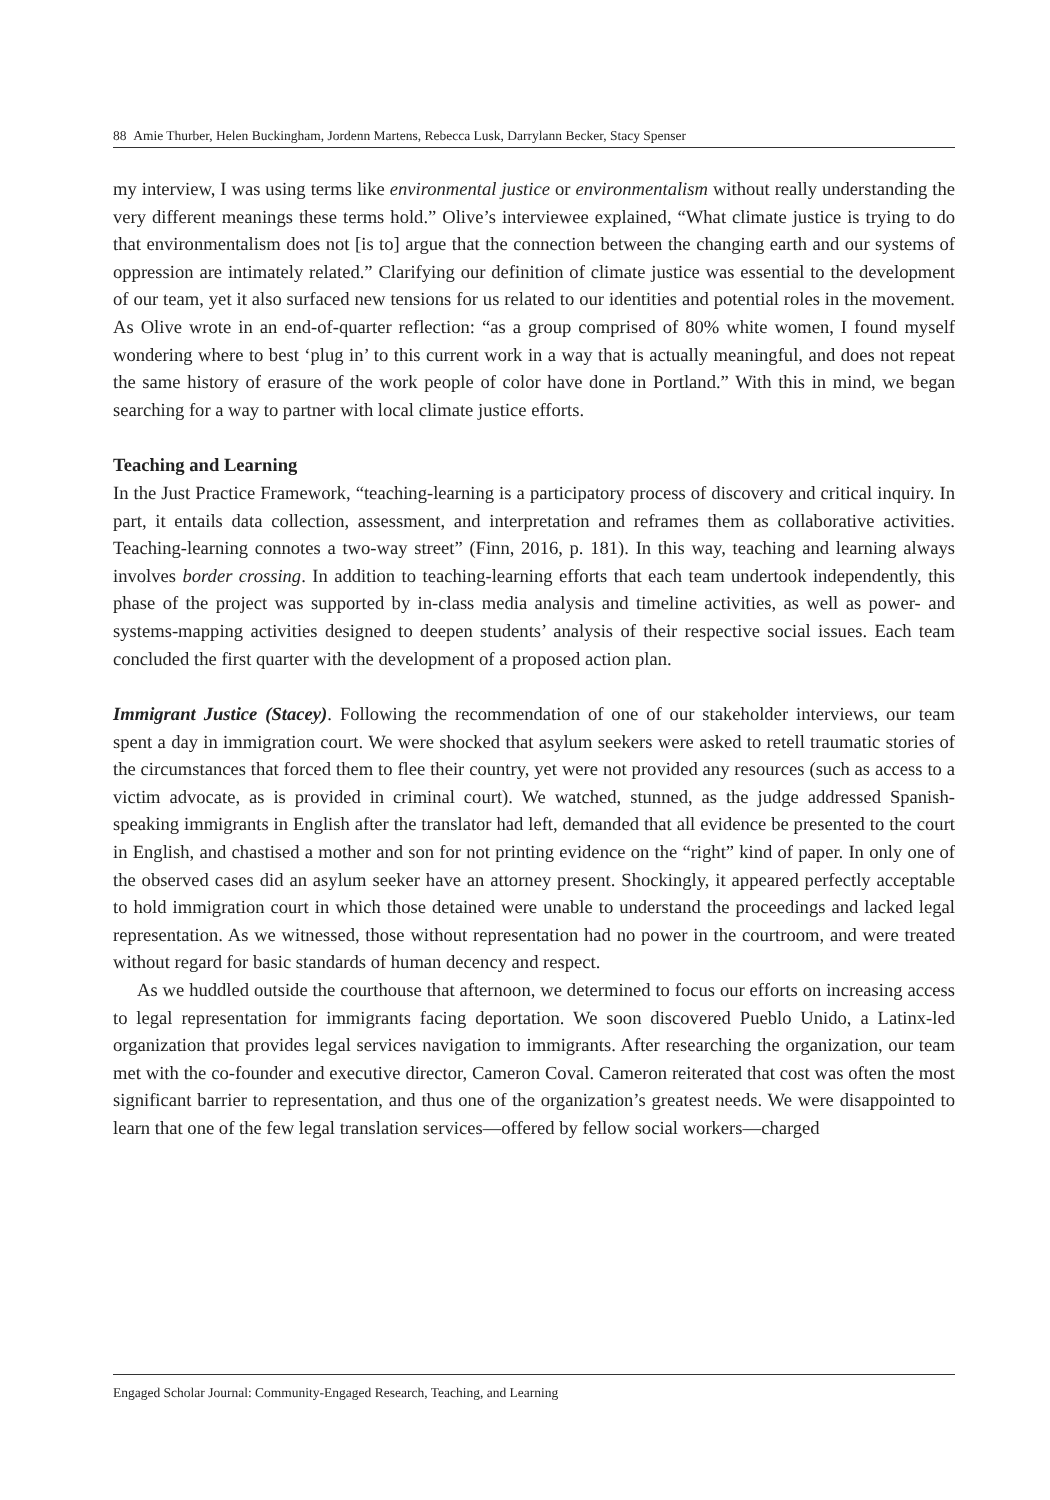88 Amie Thurber, Helen Buckingham, Jordenn Martens, Rebecca Lusk, Darrylann Becker, Stacy Spenser
my interview, I was using terms like environmental justice or environmentalism without really understanding the very different meanings these terms hold.” Olive’s interviewee explained, “What climate justice is trying to do that environmentalism does not [is to] argue that the connection between the changing earth and our systems of oppression are intimately related.” Clarifying our definition of climate justice was essential to the development of our team, yet it also surfaced new tensions for us related to our identities and potential roles in the movement. As Olive wrote in an end-of-quarter reflection: “as a group comprised of 80% white women, I found myself wondering where to best ‘plug in’ to this current work in a way that is actually meaningful, and does not repeat the same history of erasure of the work people of color have done in Portland.” With this in mind, we began searching for a way to partner with local climate justice efforts.
Teaching and Learning
In the Just Practice Framework, “teaching-learning is a participatory process of discovery and critical inquiry. In part, it entails data collection, assessment, and interpretation and reframes them as collaborative activities. Teaching-learning connotes a two-way street” (Finn, 2016, p. 181). In this way, teaching and learning always involves border crossing. In addition to teaching-learning efforts that each team undertook independently, this phase of the project was supported by in-class media analysis and timeline activities, as well as power- and systems-mapping activities designed to deepen students’ analysis of their respective social issues. Each team concluded the first quarter with the development of a proposed action plan.
Immigrant Justice (Stacey). Following the recommendation of one of our stakeholder interviews, our team spent a day in immigration court. We were shocked that asylum seekers were asked to retell traumatic stories of the circumstances that forced them to flee their country, yet were not provided any resources (such as access to a victim advocate, as is provided in criminal court). We watched, stunned, as the judge addressed Spanish-speaking immigrants in English after the translator had left, demanded that all evidence be presented to the court in English, and chastised a mother and son for not printing evidence on the “right” kind of paper. In only one of the observed cases did an asylum seeker have an attorney present. Shockingly, it appeared perfectly acceptable to hold immigration court in which those detained were unable to understand the proceedings and lacked legal representation. As we witnessed, those without representation had no power in the courtroom, and were treated without regard for basic standards of human decency and respect.
As we huddled outside the courthouse that afternoon, we determined to focus our efforts on increasing access to legal representation for immigrants facing deportation. We soon discovered Pueblo Unido, a Latinx-led organization that provides legal services navigation to immigrants. After researching the organization, our team met with the co-founder and executive director, Cameron Coval. Cameron reiterated that cost was often the most significant barrier to representation, and thus one of the organization’s greatest needs. We were disappointed to learn that one of the few legal translation services—offered by fellow social workers—charged
Engaged Scholar Journal: Community-Engaged Research, Teaching, and Learning